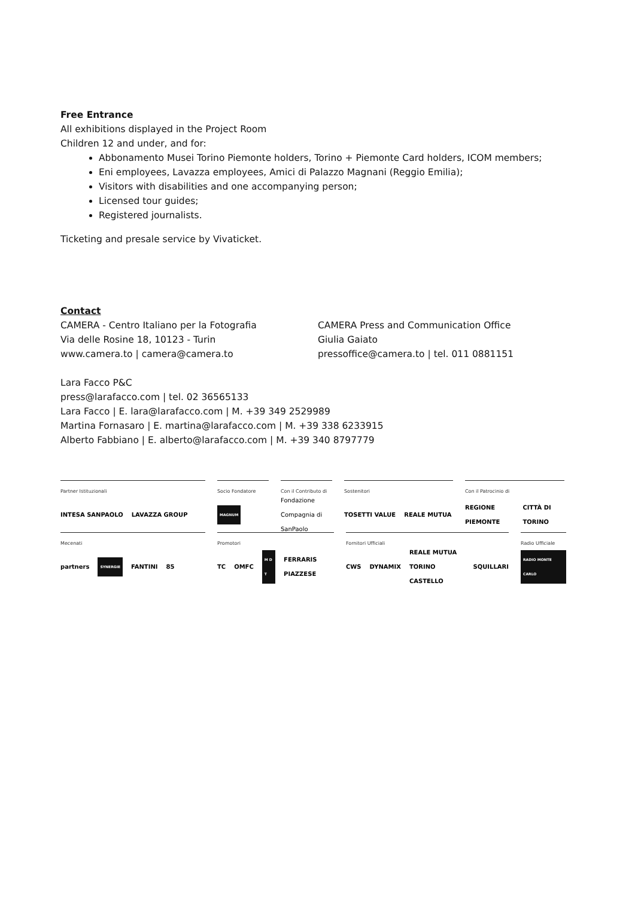Free Entrance
All exhibitions displayed in the Project Room
Children 12 and under, and for:
Abbonamento Musei Torino Piemonte holders, Torino + Piemonte Card holders, ICOM members;
Eni employees, Lavazza employees, Amici di Palazzo Magnani (Reggio Emilia);
Visitors with disabilities and one accompanying person;
Licensed tour guides;
Registered journalists.
Ticketing and presale service by Vivaticket.
Contact
CAMERA - Centro Italiano per la Fotografia
Via delle Rosine 18, 10123 - Turin
www.camera.to | camera@camera.to
CAMERA Press and Communication Office
Giulia Gaiato
pressoffice@camera.to | tel. 011 0881151
Lara Facco P&C
press@larafacco.com | tel. 02 36565133
Lara Facco | E. lara@larafacco.com | M. +39 349 2529989
Martina Fornasaro | E. martina@larafacco.com | M. +39 338 6233915
Alberto Fabbiano | E. alberto@larafacco.com | M. +39 340 8797779
Partner Istituzionali
INTESA SANPAOLO LAVAZZA GROUP
Socio Fondatore
MAGNUM
Con il Contributo di
Fondazione Compagnia di SanPaolo
Sostenitori
TOSETTI VALUE REALE MUTUA
Con il Patrocinio di
REGIONE PIEMONTE CITTÀ DI TORINO
Mecenati
partners SYNERGIE FANTINI 85
Promotori
TC OMFC M D T FERRARIS PIAZZESE
Fornitori Ufficiali
CWS DYNAMIX REALE MUTUA TORINO CASTELLO SQUILLARI
Radio Ufficiale
RADIO MONTE CARLO